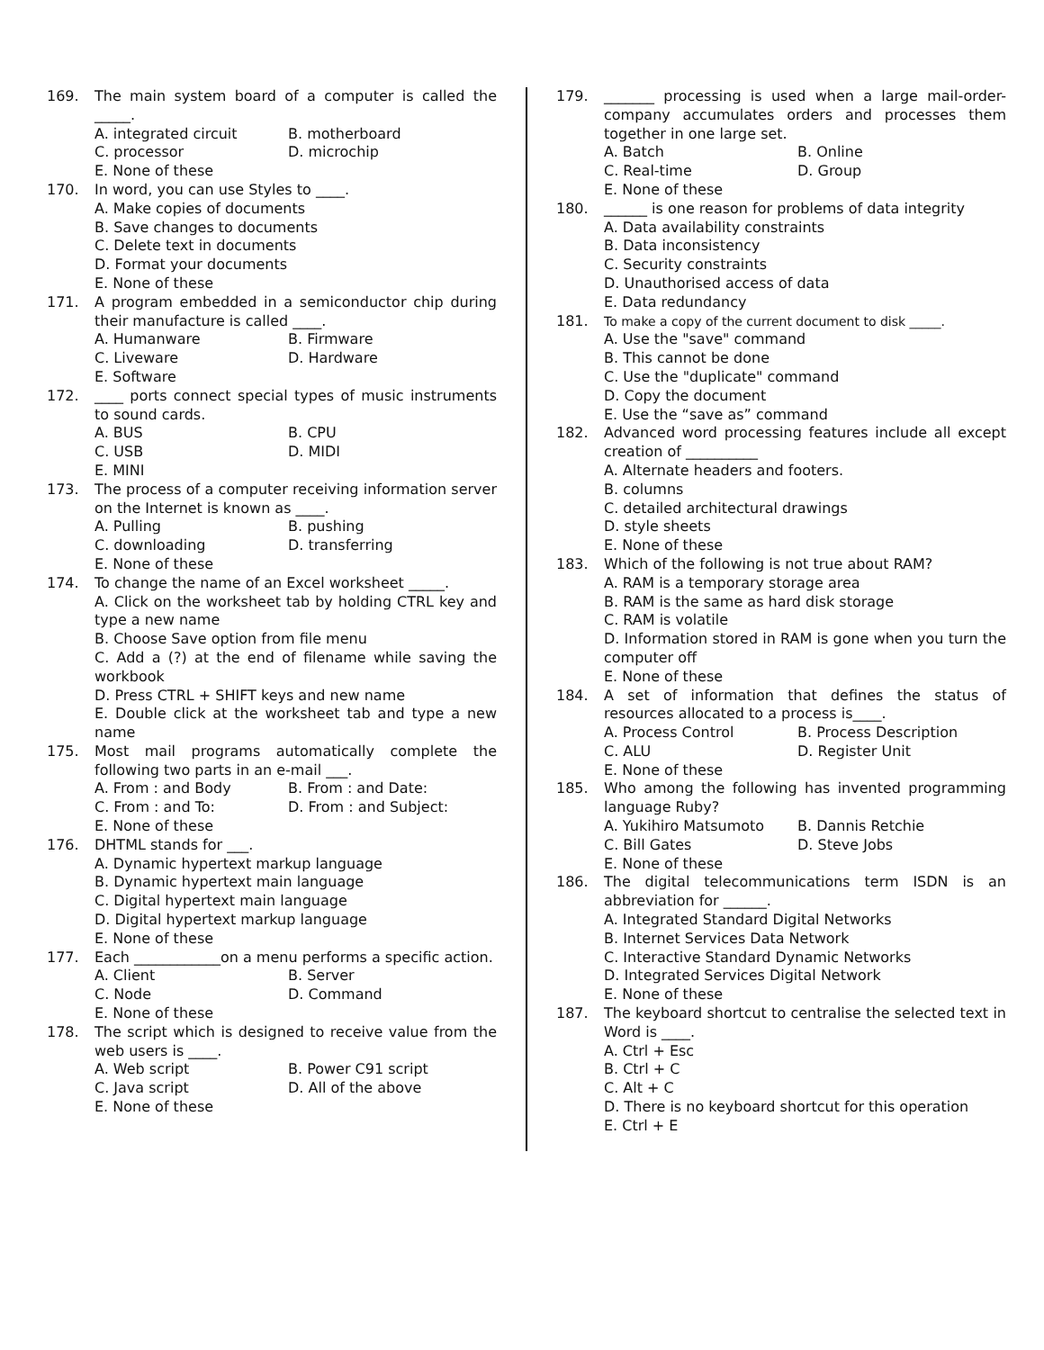169. The main system board of a computer is called the _____.
A. integrated circuit
B. motherboard
C. processor
D. microchip
E. None of these
170. In word, you can use Styles to ____.
A. Make copies of documents
B. Save changes to documents
C. Delete text in documents
D. Format your documents
E. None of these
171. A program embedded in a semiconductor chip during their manufacture is called ____.
A. Humanware
B. Firmware
C. Liveware
D. Hardware
E. Software
172. ____ ports connect special types of music instruments to sound cards.
A. BUS
B. CPU
C. USB
D. MIDI
E. MINI
173. The process of a computer receiving information server on the Internet is known as ____.
A. Pulling
B. pushing
C. downloading
D. transferring
E. None of these
174. To change the name of an Excel worksheet _____.
A. Click on the worksheet tab by holding CTRL key and type a new name
B. Choose Save option from file menu
C. Add a (?) at the end of filename while saving the workbook
D. Press CTRL + SHIFT keys and new name
E. Double click at the worksheet tab and type a new name
175. Most mail programs automatically complete the following two parts in an e-mail ___.
A. From : and Body
B. From : and Date:
C. From : and To:
D. From : and Subject:
E. None of these
176. DHTML stands for ___.
A. Dynamic hypertext markup language
B. Dynamic hypertext main language
C. Digital hypertext main language
D. Digital hypertext markup language
E. None of these
177. Each ____________on a menu performs a specific action.
A. Client
B. Server
C. Node
D. Command
E. None of these
178. The script which is designed to receive value from the web users is ____.
A. Web script
B. Power C91 script
C. Java script
D. All of the above
E. None of these
179. _______ processing is used when a large mail-order-company accumulates orders and processes them together in one large set.
A. Batch
B. Online
C. Real-time
D. Group
E. None of these
180. ______ is one reason for problems of data integrity
A. Data availability constraints
B. Data inconsistency
C. Security constraints
D. Unauthorised access of data
E. Data redundancy
181. To make a copy of the current document to disk _____.
A. Use the "save" command
B. This cannot be done
C. Use the "duplicate" command
D. Copy the document
E. Use the “save as” command
182. Advanced word processing features include all except creation of __________
A. Alternate headers and footers.
B. columns
C. detailed architectural drawings
D. style sheets
E. None of these
183. Which of the following is not true about RAM?
A. RAM is a temporary storage area
B. RAM is the same as hard disk storage
C. RAM is volatile
D. Information stored in RAM is gone when you turn the computer off
E. None of these
184. A set of information that defines the status of resources allocated to a process is____.
A. Process Control
B. Process Description
C. ALU
D. Register Unit
E. None of these
185. Who among the following has invented programming language Ruby?
A. Yukihiro Matsumoto
B. Dannis Retchie
C. Bill Gates
D. Steve Jobs
E. None of these
186. The digital telecommunications term ISDN is an abbreviation for ______.
A. Integrated Standard Digital Networks
B. Internet Services Data Network
C. Interactive Standard Dynamic Networks
D. Integrated Services Digital Network
E. None of these
187. The keyboard shortcut to centralise the selected text in Word is ____.
A. Ctrl + Esc
B. Ctrl + C
C. Alt + C
D. There is no keyboard shortcut for this operation
E. Ctrl + E